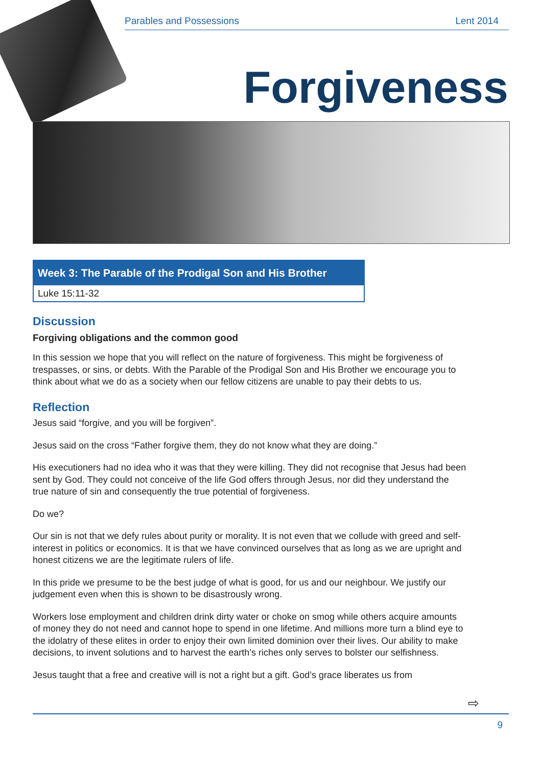Parables and Possessions Lent 2014
Forgiveness
Week 3: The Parable of the Prodigal Son and His Brother
Luke 15:11-32
Discussion
Forgiving obligations and the common good
In this session we hope that you will reflect on the nature of forgiveness. This might be forgiveness of trespasses, or sins, or debts. With the Parable of the Prodigal Son and His Brother we encourage you to think about what we do as a society when our fellow citizens are unable to pay their debts to us.
Reflection
Jesus said “forgive, and you will be forgiven”.
Jesus said on the cross “Father forgive them, they do not know what they are doing.”
His executioners had no idea who it was that they were killing. They did not recognise that Jesus had been sent by God. They could not conceive of the life God offers through Jesus, nor did they understand the true nature of sin and consequently the true potential of forgiveness.
Do we?
Our sin is not that we defy rules about purity or morality. It is not even that we collude with greed and self-interest in politics or economics. It is that we have convinced ourselves that as long as we are upright and honest citizens we are the legitimate rulers of life.
In this pride we presume to be the best judge of what is good, for us and our neighbour. We justify our judgement even when this is shown to be disastrously wrong.
Workers lose employment and children drink dirty water or choke on smog while others acquire amounts of money they do not need and cannot hope to spend in one lifetime. And millions more turn a blind eye to the idolatry of these elites in order to enjoy their own limited dominion over their lives. Our ability to make decisions, to invent solutions and to harvest the earth’s riches only serves to bolster our selfishness.
Jesus taught that a free and creative will is not a right but a gift. God’s grace liberates us from
⇨
9